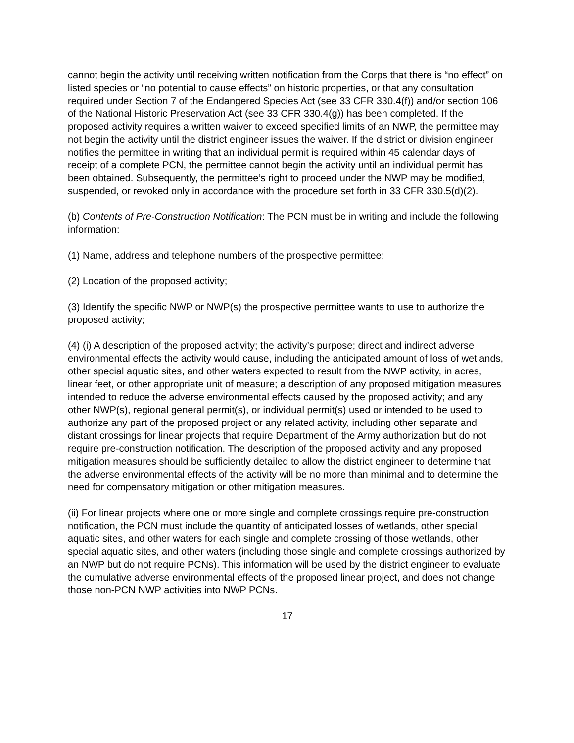cannot begin the activity until receiving written notification from the Corps that there is “no effect” on listed species or “no potential to cause effects” on historic properties, or that any consultation required under Section 7 of the Endangered Species Act (see 33 CFR 330.4(f)) and/or section 106 of the National Historic Preservation Act (see 33 CFR 330.4(g)) has been completed. If the proposed activity requires a written waiver to exceed specified limits of an NWP, the permittee may not begin the activity until the district engineer issues the waiver. If the district or division engineer notifies the permittee in writing that an individual permit is required within 45 calendar days of receipt of a complete PCN, the permittee cannot begin the activity until an individual permit has been obtained. Subsequently, the permittee’s right to proceed under the NWP may be modified, suspended, or revoked only in accordance with the procedure set forth in 33 CFR 330.5(d)(2).
(b) Contents of Pre-Construction Notification: The PCN must be in writing and include the following information:
(1) Name, address and telephone numbers of the prospective permittee;
(2) Location of the proposed activity;
(3) Identify the specific NWP or NWP(s) the prospective permittee wants to use to authorize the proposed activity;
(4) (i) A description of the proposed activity; the activity’s purpose; direct and indirect adverse environmental effects the activity would cause, including the anticipated amount of loss of wetlands, other special aquatic sites, and other waters expected to result from the NWP activity, in acres, linear feet, or other appropriate unit of measure; a description of any proposed mitigation measures intended to reduce the adverse environmental effects caused by the proposed activity; and any other NWP(s), regional general permit(s), or individual permit(s) used or intended to be used to authorize any part of the proposed project or any related activity, including other separate and distant crossings for linear projects that require Department of the Army authorization but do not require pre-construction notification. The description of the proposed activity and any proposed mitigation measures should be sufficiently detailed to allow the district engineer to determine that the adverse environmental effects of the activity will be no more than minimal and to determine the need for compensatory mitigation or other mitigation measures.
(ii) For linear projects where one or more single and complete crossings require pre-construction notification, the PCN must include the quantity of anticipated losses of wetlands, other special aquatic sites, and other waters for each single and complete crossing of those wetlands, other special aquatic sites, and other waters (including those single and complete crossings authorized by an NWP but do not require PCNs). This information will be used by the district engineer to evaluate the cumulative adverse environmental effects of the proposed linear project, and does not change those non-PCN NWP activities into NWP PCNs.
17